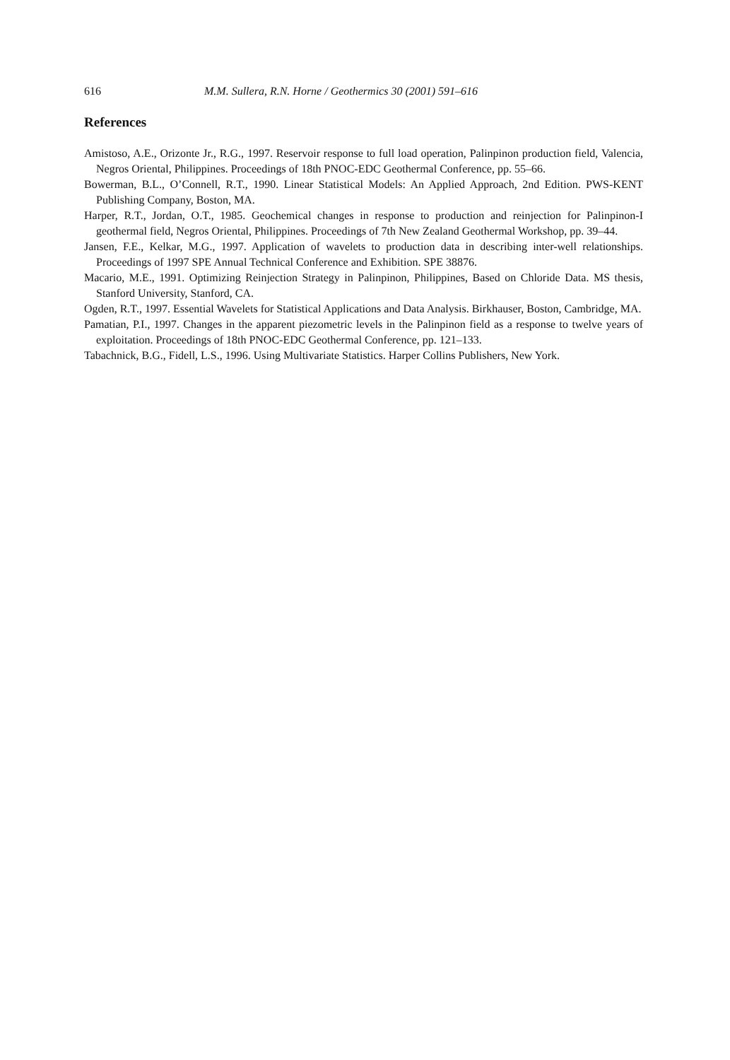616 M.M. Sullera, R.N. Horne / Geothermics 30 (2001) 591–616
References
Amistoso, A.E., Orizonte Jr., R.G., 1997. Reservoir response to full load operation, Palinpinon production field, Valencia, Negros Oriental, Philippines. Proceedings of 18th PNOC-EDC Geothermal Conference, pp. 55–66.
Bowerman, B.L., O’Connell, R.T., 1990. Linear Statistical Models: An Applied Approach, 2nd Edition. PWS-KENT Publishing Company, Boston, MA.
Harper, R.T., Jordan, O.T., 1985. Geochemical changes in response to production and reinjection for Palinpinon-I geothermal field, Negros Oriental, Philippines. Proceedings of 7th New Zealand Geothermal Workshop, pp. 39–44.
Jansen, F.E., Kelkar, M.G., 1997. Application of wavelets to production data in describing inter-well relationships. Proceedings of 1997 SPE Annual Technical Conference and Exhibition. SPE 38876.
Macario, M.E., 1991. Optimizing Reinjection Strategy in Palinpinon, Philippines, Based on Chloride Data. MS thesis, Stanford University, Stanford, CA.
Ogden, R.T., 1997. Essential Wavelets for Statistical Applications and Data Analysis. Birkhauser, Boston, Cambridge, MA.
Pamatian, P.I., 1997. Changes in the apparent piezometric levels in the Palinpinon field as a response to twelve years of exploitation. Proceedings of 18th PNOC-EDC Geothermal Conference, pp. 121–133.
Tabachnick, B.G., Fidell, L.S., 1996. Using Multivariate Statistics. Harper Collins Publishers, New York.